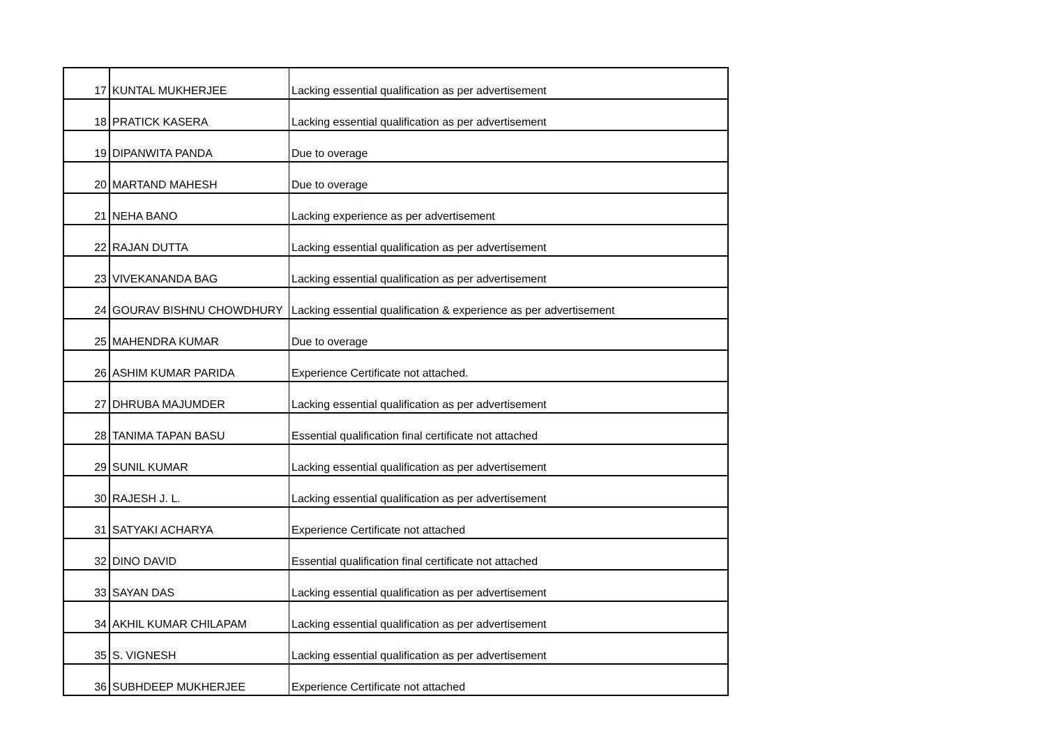| 17 | KUNTAL MUKHERJEE | Lacking essential qualification as per advertisement |
| 18 | PRATICK KASERA | Lacking essential qualification as per advertisement |
| 19 | DIPANWITA PANDA | Due to overage |
| 20 | MARTAND MAHESH | Due to overage |
| 21 | NEHA BANO | Lacking experience as per advertisement |
| 22 | RAJAN DUTTA | Lacking essential qualification as per advertisement |
| 23 | VIVEKANANDA BAG | Lacking essential qualification as per advertisement |
| 24 | GOURAV BISHNU CHOWDHURY | Lacking essential qualification & experience as per advertisement |
| 25 | MAHENDRA KUMAR | Due to overage |
| 26 | ASHIM KUMAR PARIDA | Experience Certificate not attached. |
| 27 | DHRUBA MAJUMDER | Lacking essential qualification as per advertisement |
| 28 | TANIMA TAPAN BASU | Essential qualification final certificate not attached |
| 29 | SUNIL KUMAR | Lacking essential qualification as per advertisement |
| 30 | RAJESH J. L. | Lacking essential qualification as per advertisement |
| 31 | SATYAKI ACHARYA | Experience Certificate not attached |
| 32 | DINO DAVID | Essential qualification final certificate not attached |
| 33 | SAYAN DAS | Lacking essential qualification as per advertisement |
| 34 | AKHIL KUMAR CHILAPAM | Lacking essential qualification as per advertisement |
| 35 | S. VIGNESH | Lacking essential qualification as per advertisement |
| 36 | SUBHDEEP MUKHERJEE | Experience Certificate not attached |